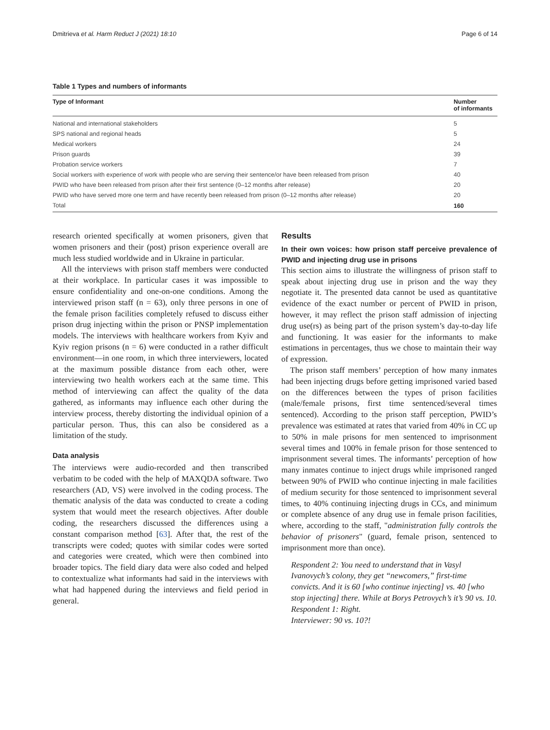Dmitrieva et al. Harm Reduct J (2021) 18:10 Page 6 of 14
Table 1 Types and numbers of informants
| Type of Informant | Number of informants |
| --- | --- |
| National and international stakeholders | 5 |
| SPS national and regional heads | 5 |
| Medical workers | 24 |
| Prison guards | 39 |
| Probation service workers | 7 |
| Social workers with experience of work with people who are serving their sentence/or have been released from prison | 40 |
| PWID who have been released from prison after their first sentence (0–12 months after release) | 20 |
| PWID who have served more one term and have recently been released from prison (0–12 months after release) | 20 |
| Total | 160 |
research oriented specifically at women prisoners, given that women prisoners and their (post) prison experience overall are much less studied worldwide and in Ukraine in particular.
All the interviews with prison staff members were conducted at their workplace. In particular cases it was impossible to ensure confidentiality and one-on-one conditions. Among the interviewed prison staff (n = 63), only three persons in one of the female prison facilities completely refused to discuss either prison drug injecting within the prison or PNSP implementation models. The interviews with healthcare workers from Kyiv and Kyiv region prisons (n = 6) were conducted in a rather difficult environment—in one room, in which three interviewers, located at the maximum possible distance from each other, were interviewing two health workers each at the same time. This method of interviewing can affect the quality of the data gathered, as informants may influence each other during the interview process, thereby distorting the individual opinion of a particular person. Thus, this can also be considered as a limitation of the study.
Data analysis
The interviews were audio-recorded and then transcribed verbatim to be coded with the help of MAXQDA software. Two researchers (AD, VS) were involved in the coding process. The thematic analysis of the data was conducted to create a coding system that would meet the research objectives. After double coding, the researchers discussed the differences using a constant comparison method [63]. After that, the rest of the transcripts were coded; quotes with similar codes were sorted and categories were created, which were then combined into broader topics. The field diary data were also coded and helped to contextualize what informants had said in the interviews with what had happened during the interviews and field period in general.
Results
In their own voices: how prison staff perceive prevalence of PWID and injecting drug use in prisons
This section aims to illustrate the willingness of prison staff to speak about injecting drug use in prison and the way they negotiate it. The presented data cannot be used as quantitative evidence of the exact number or percent of PWID in prison, however, it may reflect the prison staff admission of injecting drug use(rs) as being part of the prison system’s day-to-day life and functioning. It was easier for the informants to make estimations in percentages, thus we chose to maintain their way of expression.
The prison staff members’ perception of how many inmates had been injecting drugs before getting imprisoned varied based on the differences between the types of prison facilities (male/female prisons, first time sentenced/several times sentenced). According to the prison staff perception, PWID’s prevalence was estimated at rates that varied from 40% in CC up to 50% in male prisons for men sentenced to imprisonment several times and 100% in female prison for those sentenced to imprisonment several times. The informants’ perception of how many inmates continue to inject drugs while imprisoned ranged between 90% of PWID who continue injecting in male facilities of medium security for those sentenced to imprisonment several times, to 40% continuing injecting drugs in CCs, and minimum or complete absence of any drug use in female prison facilities, where, according to the staff, "administration fully controls the behavior of prisoners" (guard, female prison, sentenced to imprisonment more than once).
Respondent 2: You need to understand that in Vasyl Ivanovych’s colony, they get “newcomers,” first-time convicts. And it is 60 [who continue injecting] vs. 40 [who stop injecting] there. While at Borys Petrovych’s it’s 90 vs. 10.
Respondent 1: Right.
Interviewer: 90 vs. 10?!